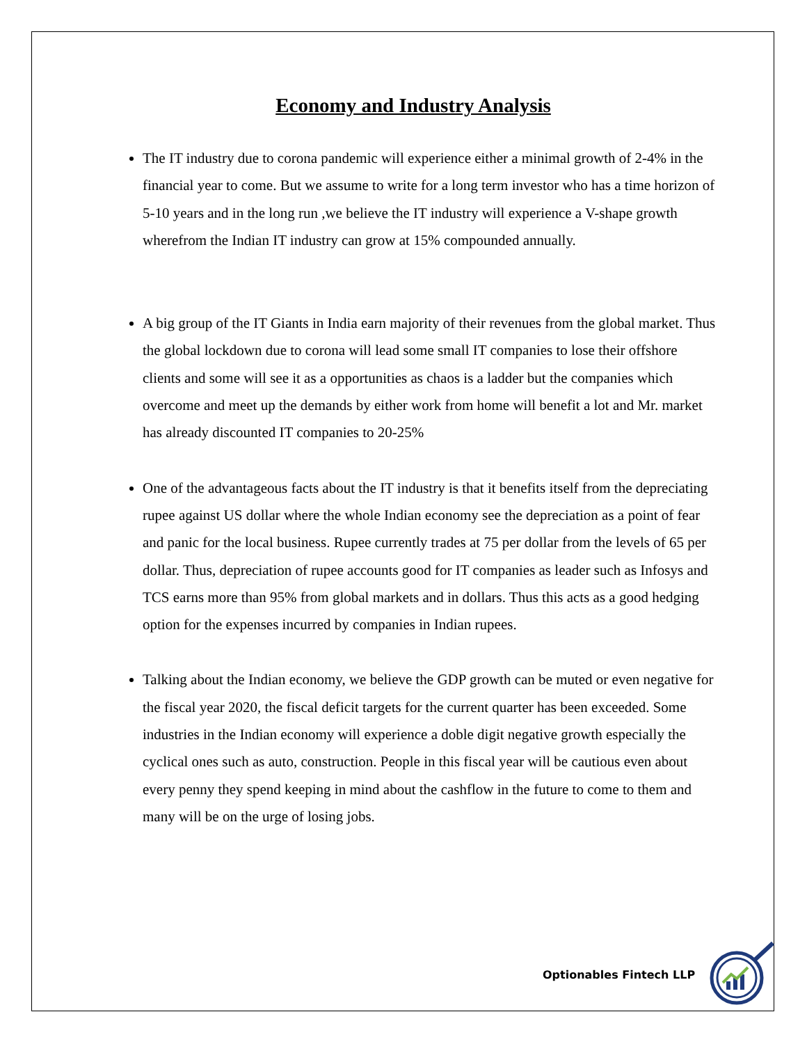Economy and Industry Analysis
The IT industry due to corona pandemic will experience either a minimal growth of 2-4% in the financial year to come. But we assume to write for a long term investor who has a time horizon of 5-10 years and in the long run ,we believe the IT industry will experience a V-shape growth wherefrom the Indian IT industry can grow at 15% compounded annually.
A big group of the IT Giants in India earn majority of their revenues from the global market. Thus the global lockdown due to corona will lead some small IT companies to lose their offshore clients and some will see it as a opportunities as chaos is a ladder but the companies which overcome and meet up the demands by either work from home will benefit a lot and Mr. market has already discounted IT companies to 20-25%
One of the advantageous facts about the IT industry is that it benefits itself from the depreciating rupee against US dollar where the whole Indian economy see the depreciation as a point of fear and panic for the local business. Rupee currently trades at 75 per dollar from the levels of 65 per dollar. Thus, depreciation of rupee accounts good for IT companies as leader such as Infosys and TCS earns more than 95% from global markets and in dollars. Thus this acts as a good hedging option for the expenses incurred by companies in Indian rupees.
Talking about the Indian economy, we believe the GDP growth can be muted or even negative for the fiscal year 2020, the fiscal deficit targets for the current quarter has been exceeded. Some industries in the Indian economy will experience a doble digit negative growth especially the cyclical ones such as auto, construction. People in this fiscal year will be cautious even about every penny they spend keeping in mind about the cashflow in the future to come to them and many will be on the urge of losing jobs.
Optionables Fintech LLP